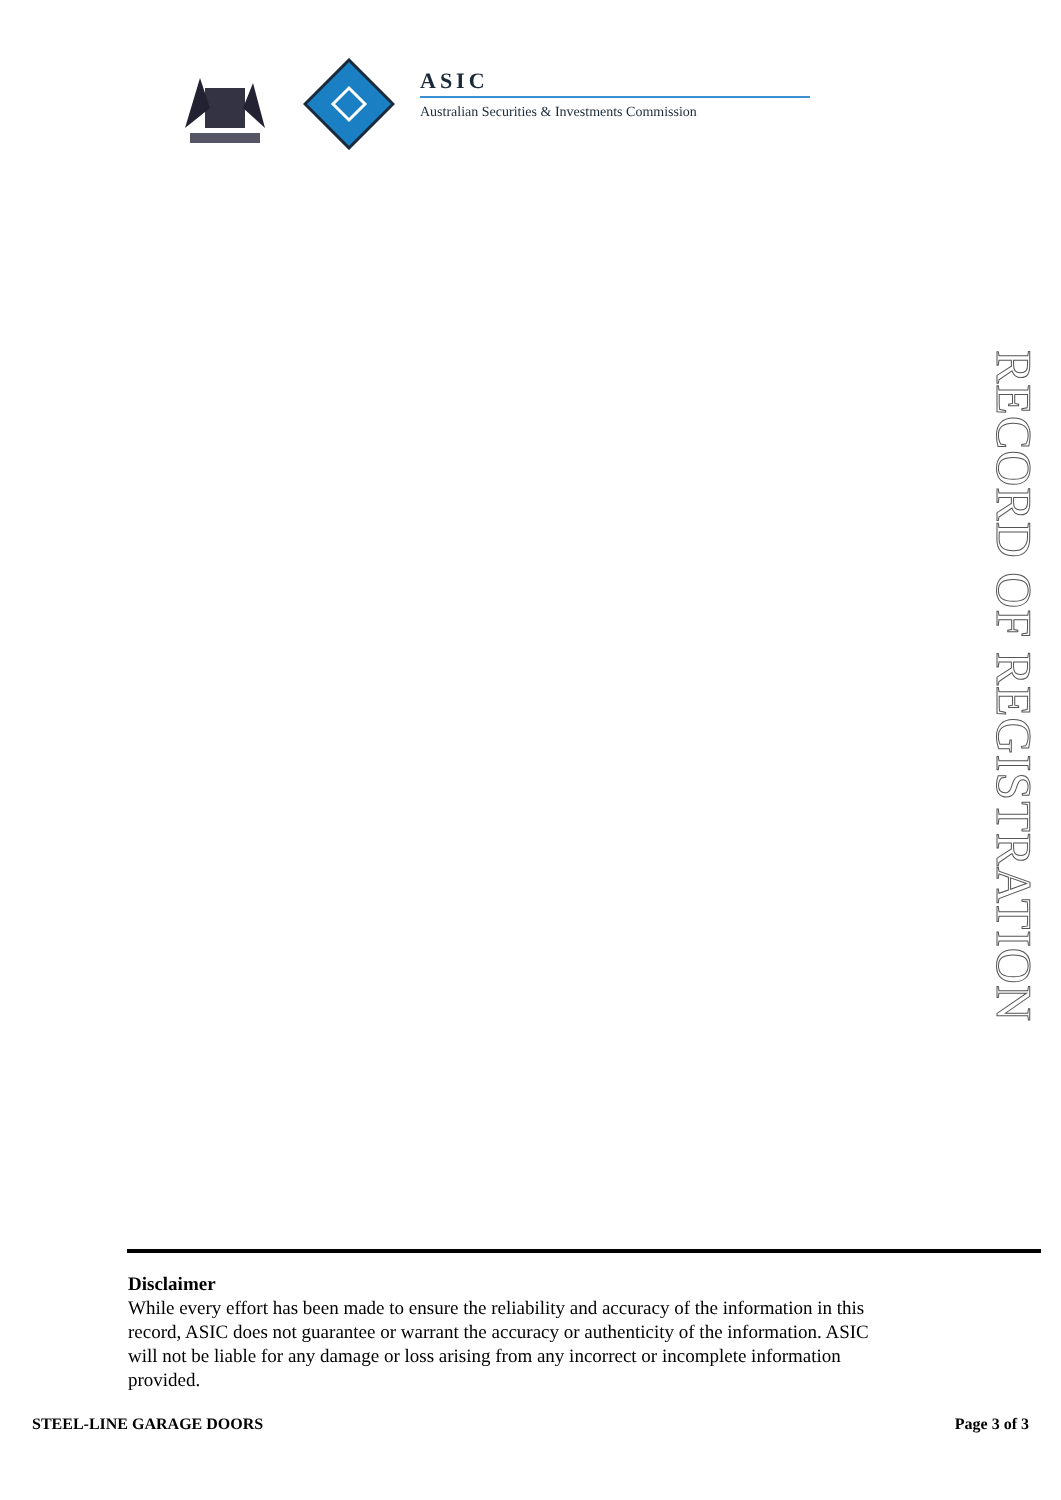ASIC
Australian Securities & Investments Commission
RECORD OF REGISTRATION
Disclaimer
While every effort has been made to ensure the reliability and accuracy of the information in this record, ASIC does not guarantee or warrant the accuracy or authenticity of the information. ASIC will not be liable for any damage or loss arising from any incorrect or incomplete information provided.
STEEL-LINE GARAGE DOORS Page 3 of 3